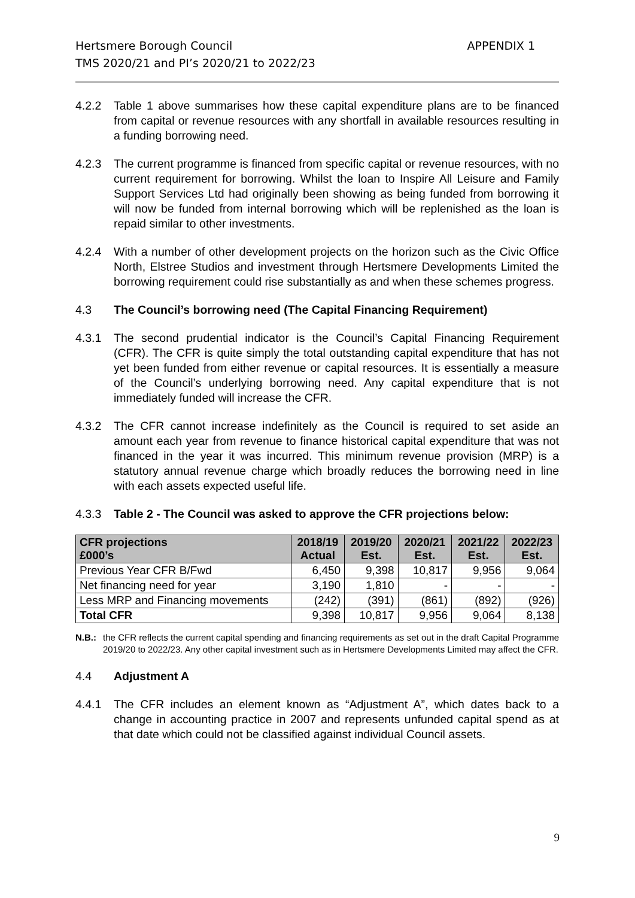Hertsmere Borough Council
TMS 2020/21 and PI’s 2020/21 to 2022/23
APPENDIX 1
4.2.2 Table 1 above summarises how these capital expenditure plans are to be financed from capital or revenue resources with any shortfall in available resources resulting in a funding borrowing need.
4.2.3 The current programme is financed from specific capital or revenue resources, with no current requirement for borrowing. Whilst the loan to Inspire All Leisure and Family Support Services Ltd had originally been showing as being funded from borrowing it will now be funded from internal borrowing which will be replenished as the loan is repaid similar to other investments.
4.2.4 With a number of other development projects on the horizon such as the Civic Office North, Elstree Studios and investment through Hertsmere Developments Limited the borrowing requirement could rise substantially as and when these schemes progress.
4.3 The Council’s borrowing need (The Capital Financing Requirement)
4.3.1 The second prudential indicator is the Council’s Capital Financing Requirement (CFR). The CFR is quite simply the total outstanding capital expenditure that has not yet been funded from either revenue or capital resources. It is essentially a measure of the Council’s underlying borrowing need. Any capital expenditure that is not immediately funded will increase the CFR.
4.3.2 The CFR cannot increase indefinitely as the Council is required to set aside an amount each year from revenue to finance historical capital expenditure that was not financed in the year it was incurred. This minimum revenue provision (MRP) is a statutory annual revenue charge which broadly reduces the borrowing need in line with each assets expected useful life.
4.3.3 Table 2 - The Council was asked to approve the CFR projections below:
| CFR projections £000’s | 2018/19 Actual | 2019/20 Est. | 2020/21 Est. | 2021/22 Est. | 2022/23 Est. |
| --- | --- | --- | --- | --- | --- |
| Previous Year CFR B/Fwd | 6,450 | 9,398 | 10,817 | 9,956 | 9,064 |
| Net financing need for year | 3,190 | 1,810 | - | - | - |
| Less MRP and Financing movements | (242) | (391) | (861) | (892) | (926) |
| Total CFR | 9,398 | 10,817 | 9,956 | 9,064 | 8,138 |
N.B.: the CFR reflects the current capital spending and financing requirements as set out in the draft Capital Programme 2019/20 to 2022/23. Any other capital investment such as in Hertsmere Developments Limited may affect the CFR.
4.4 Adjustment A
4.4.1 The CFR includes an element known as “Adjustment A”, which dates back to a change in accounting practice in 2007 and represents unfunded capital spend as at that date which could not be classified against individual Council assets.
9